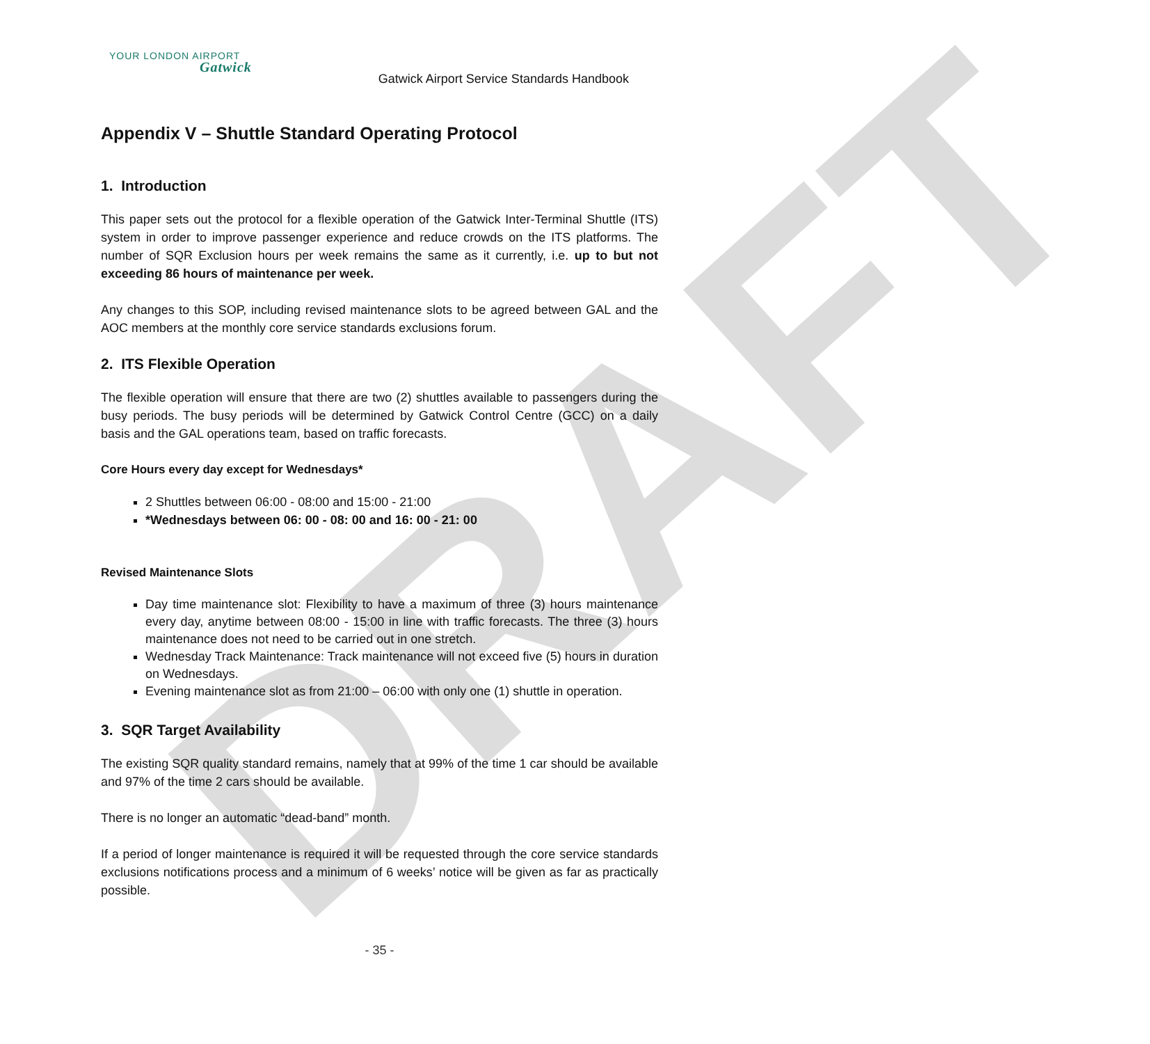DRAFT
YOUR LONDON AIRPORT
Gatwick
Gatwick Airport Service Standards Handbook
Appendix V – Shuttle Standard Operating Protocol
1. Introduction
This paper sets out the protocol for a flexible operation of the Gatwick Inter-Terminal Shuttle (ITS) system in order to improve passenger experience and reduce crowds on the ITS platforms. The number of SQR Exclusion hours per week remains the same as it currently, i.e. up to but not exceeding 86 hours of maintenance per week.
Any changes to this SOP, including revised maintenance slots to be agreed between GAL and the AOC members at the monthly core service standards exclusions forum.
2. ITS Flexible Operation
The flexible operation will ensure that there are two (2) shuttles available to passengers during the busy periods. The busy periods will be determined by Gatwick Control Centre (GCC) on a daily basis and the GAL operations team, based on traffic forecasts.
Core Hours every day except for Wednesdays*
2 Shuttles between 06:00 - 08:00 and 15:00 - 21:00
*Wednesdays between 06: 00 - 08: 00 and 16: 00 - 21: 00
Revised Maintenance Slots
Day time maintenance slot: Flexibility to have a maximum of three (3) hours maintenance every day, anytime between 08:00 - 15:00 in line with traffic forecasts. The three (3) hours maintenance does not need to be carried out in one stretch.
Wednesday Track Maintenance: Track maintenance will not exceed five (5) hours in duration on Wednesdays.
Evening maintenance slot as from 21:00 – 06:00 with only one (1) shuttle in operation.
3. SQR Target Availability
The existing SQR quality standard remains, namely that at 99% of the time 1 car should be available and 97% of the time 2 cars should be available.
There is no longer an automatic “dead-band” month.
If a period of longer maintenance is required it will be requested through the core service standards exclusions notifications process and a minimum of 6 weeks’ notice will be given as far as practically possible.
- 35 -